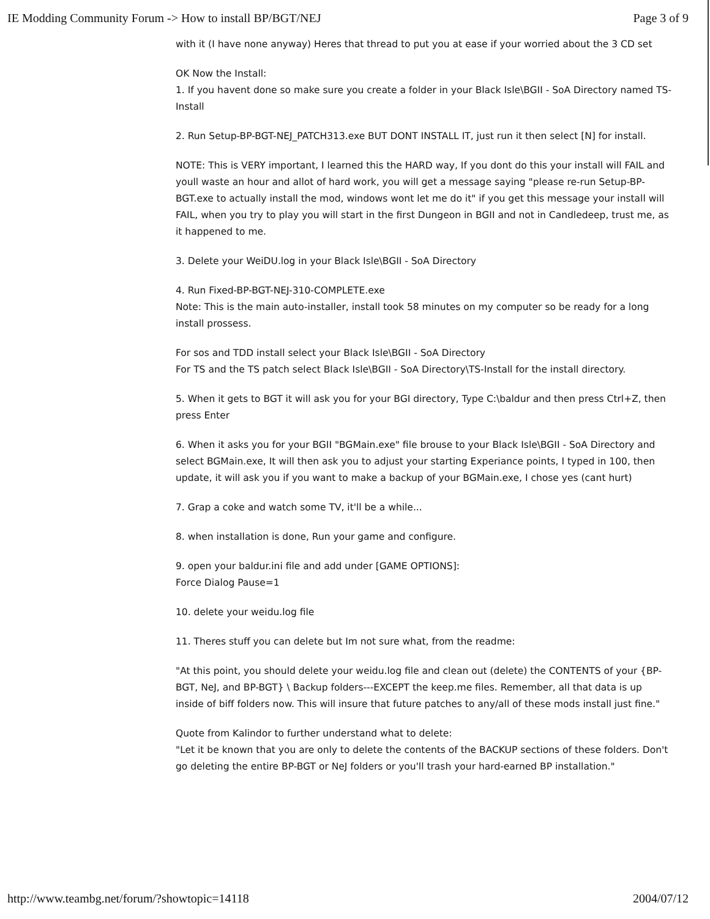IE Modding Community Forum -> How to install BP/BGT/NEJ Page 3 of 9
with it (I have none anyway) Heres that thread to put you at ease if your worried about the 3 CD set
OK Now the Install:
1. If you havent done so make sure you create a folder in your Black Isle\BGII - SoA Directory named TS-Install
2. Run Setup-BP-BGT-NEJ_PATCH313.exe BUT DONT INSTALL IT, just run it then select [N] for install.
NOTE: This is VERY important, I learned this the HARD way, If you dont do this your install will FAIL and youll waste an hour and allot of hard work, you will get a message saying "please re-run Setup-BP-BGT.exe to actually install the mod, windows wont let me do it" if you get this message your install will FAIL, when you try to play you will start in the first Dungeon in BGII and not in Candledeep, trust me, as it happened to me.
3. Delete your WeiDU.log in your Black Isle\BGII - SoA Directory
4. Run Fixed-BP-BGT-NEJ-310-COMPLETE.exe
Note: This is the main auto-installer, install took 58 minutes on my computer so be ready for a long install prossess.
For sos and TDD install select your Black Isle\BGII - SoA Directory
For TS and the TS patch select Black Isle\BGII - SoA Directory\TS-Install for the install directory.
5. When it gets to BGT it will ask you for your BGI directory, Type C:\baldur and then press Ctrl+Z, then press Enter
6. When it asks you for your BGII "BGMain.exe" file brouse to your Black Isle\BGII - SoA Directory and select BGMain.exe, It will then ask you to adjust your starting Experiance points, I typed in 100, then update, it will ask you if you want to make a backup of your BGMain.exe, I chose yes (cant hurt)
7. Grap a coke and watch some TV, it'll be a while...
8. when installation is done, Run your game and configure.
9. open your baldur.ini file and add under [GAME OPTIONS]:
Force Dialog Pause=1
10. delete your weidu.log file
11. Theres stuff you can delete but Im not sure what, from the readme:
"At this point, you should delete your weidu.log file and clean out (delete) the CONTENTS of your {BP-BGT, NeJ, and BP-BGT} \ Backup folders---EXCEPT the keep.me files. Remember, all that data is up inside of biff folders now. This will insure that future patches to any/all of these mods install just fine."
Quote from Kalindor to further understand what to delete:
"Let it be known that you are only to delete the contents of the BACKUP sections of these folders. Don't go deleting the entire BP-BGT or NeJ folders or you'll trash your hard-earned BP installation."
http://www.teambg.net/forum/?showtopic=14118 2004/07/12